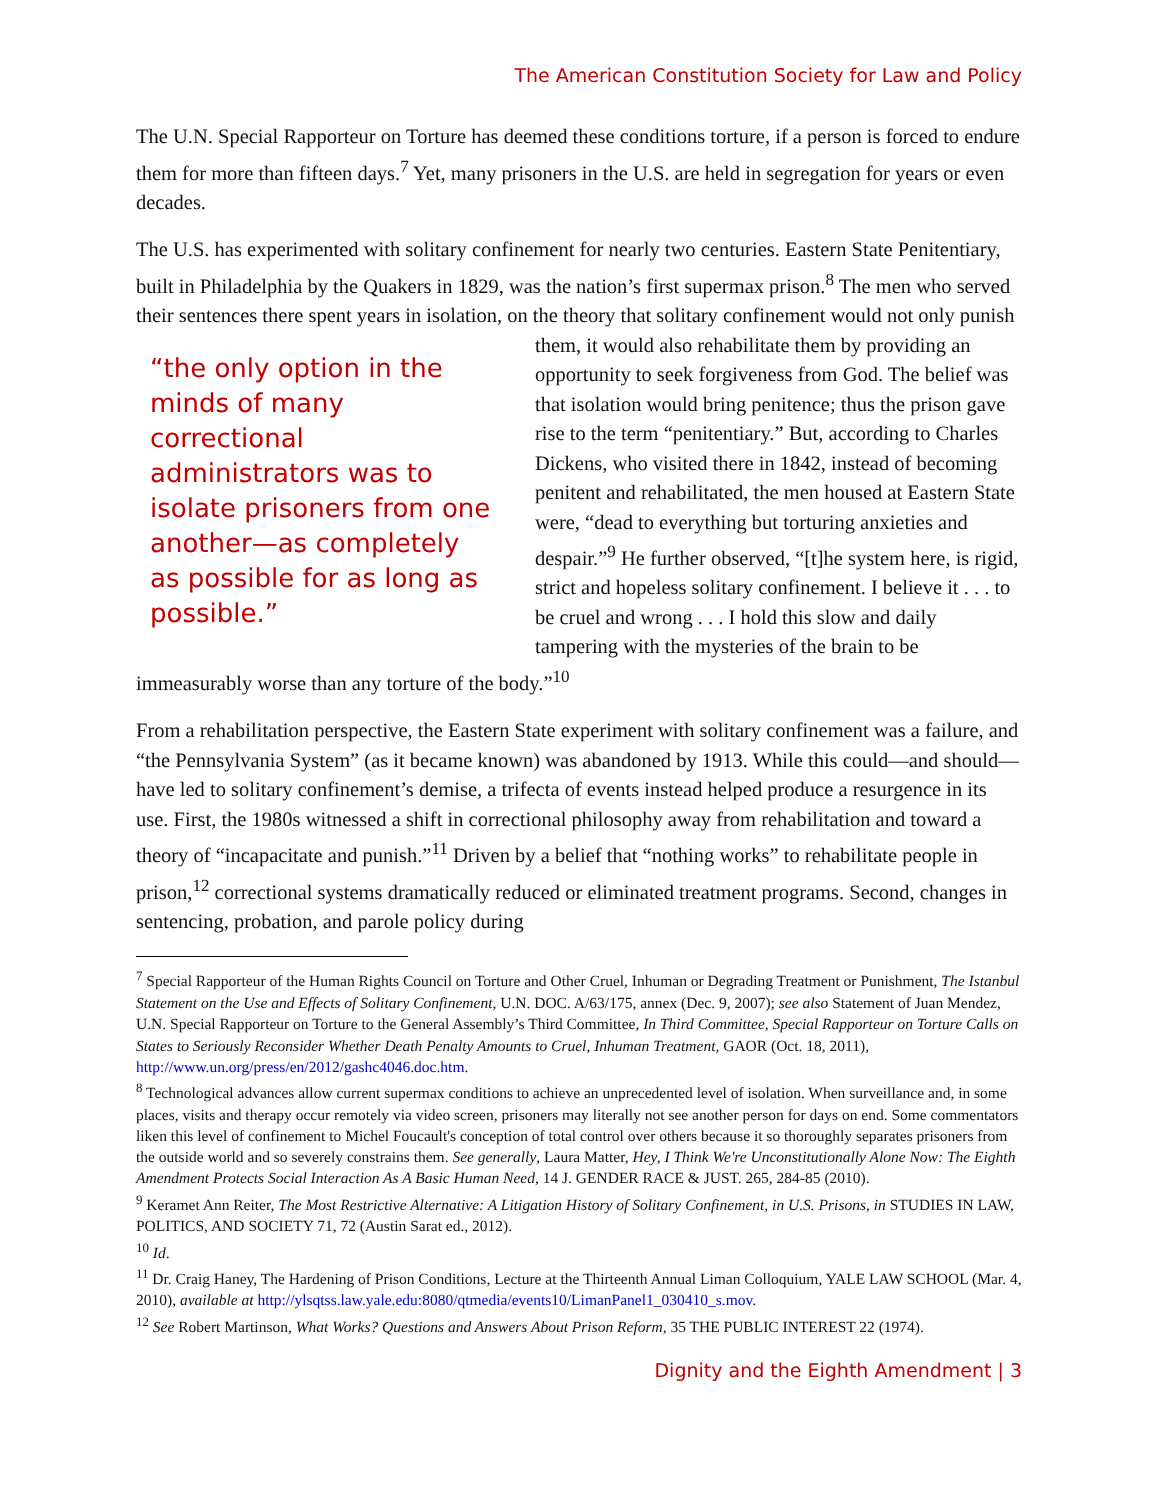The American Constitution Society for Law and Policy
The U.N. Special Rapporteur on Torture has deemed these conditions torture, if a person is forced to endure them for more than fifteen days.<sup>7</sup> Yet, many prisoners in the U.S. are held in segregation for years or even decades.
The U.S. has experimented with solitary confinement for nearly two centuries. Eastern State Penitentiary, built in Philadelphia by the Quakers in 1829, was the nation’s first supermax prison.<sup>8</sup> The men who served their sentences there spent years in isolation, on the theory that solitary “the only option in the minds of many correctional administrators was to isolate prisoners from one another—as completely as possible for as long as possible.” confinement would not only punish them, it would also rehabilitate them by providing an opportunity to seek forgiveness from God. The belief was that isolation would bring penitence; thus the prison gave rise to the term “penitentiary.” But, according to Charles Dickens, who visited there in 1842, instead of becoming penitent and rehabilitated, the men housed at Eastern State were, “dead to everything but torturing anxieties and despair.”<sup>9</sup> He further observed, “[t]he system here, is rigid, strict and hopeless solitary confinement. I believe it . . . to be cruel and wrong . . . I hold this slow and daily tampering with the mysteries of the brain to be immeasurably worse than any torture of the body.”<sup>10</sup>
From a rehabilitation perspective, the Eastern State experiment with solitary confinement was a failure, and “the Pennsylvania System” (as it became known) was abandoned by 1913. While this could—and should—have led to solitary confinement’s demise, a trifecta of events instead helped produce a resurgence in its use. First, the 1980s witnessed a shift in correctional philosophy away from rehabilitation and toward a theory of “incapacitate and punish.”<sup>11</sup> Driven by a belief that “nothing works” to rehabilitate people in prison,<sup>12</sup> correctional systems dramatically reduced or eliminated treatment programs. Second, changes in sentencing, probation, and parole policy during
<sup>7</sup> Special Rapporteur of the Human Rights Council on Torture and Other Cruel, Inhuman or Degrading Treatment or Punishment, The Istanbul Statement on the Use and Effects of Solitary Confinement, U.N. DOC. A/63/175, annex (Dec. 9, 2007); see also Statement of Juan Mendez, U.N. Special Rapporteur on Torture to the General Assembly’s Third Committee, In Third Committee, Special Rapporteur on Torture Calls on States to Seriously Reconsider Whether Death Penalty Amounts to Cruel, Inhuman Treatment, GAOR (Oct. 18, 2011), http://www.un.org/press/en/2012/gashc4046.doc.htm.
<sup>8</sup> Technological advances allow current supermax conditions to achieve an unprecedented level of isolation. When surveillance and, in some places, visits and therapy occur remotely via video screen, prisoners may literally not see another person for days on end. Some commentators liken this level of confinement to Michel Foucault's conception of total control over others because it so thoroughly separates prisoners from the outside world and so severely constrains them. See generally, Laura Matter, Hey, I Think We're Unconstitutionally Alone Now: The Eighth Amendment Protects Social Interaction As A Basic Human Need, 14 J. GENDER RACE & JUST. 265, 284-85 (2010).
<sup>9</sup> Keramet Ann Reiter, The Most Restrictive Alternative: A Litigation History of Solitary Confinement, in U.S. Prisons, in STUDIES IN LAW, POLITICS, AND SOCIETY 71, 72 (Austin Sarat ed., 2012).
<sup>10</sup> Id.
<sup>11</sup> Dr. Craig Haney, The Hardening of Prison Conditions, Lecture at the Thirteenth Annual Liman Colloquium, YALE LAW SCHOOL (Mar. 4, 2010), available at http://ylsqtss.law.yale.edu:8080/qtmedia/events10/LimanPanel1_030410_s.mov.
<sup>12</sup> See Robert Martinson, What Works? Questions and Answers About Prison Reform, 35 THE PUBLIC INTEREST 22 (1974).
Dignity and the Eighth Amendment | 3